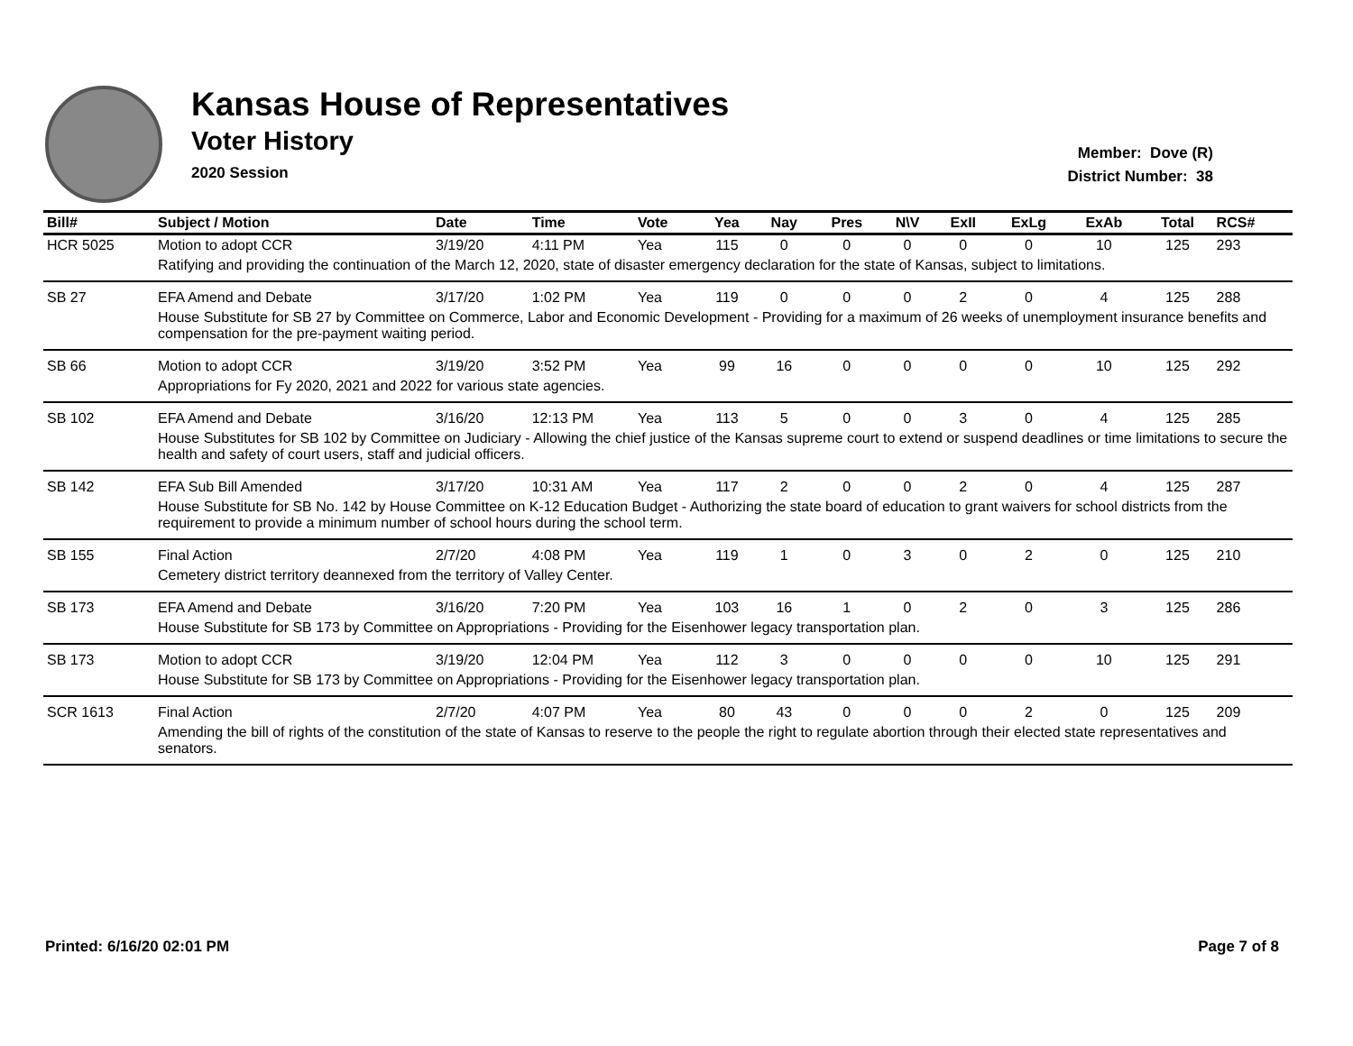Kansas House of Representatives
Voter History
2020 Session
Member: Dove (R)
District Number: 38
| Bill# | Subject / Motion | Date | Time | Vote | Yea | Nay | Pres | N\V | ExII | ExLg | ExAb | Total | RCS# |
| --- | --- | --- | --- | --- | --- | --- | --- | --- | --- | --- | --- | --- | --- |
| HCR 5025 | Motion to adopt CCR | 3/19/20 | 4:11 PM | Yea | 115 | 0 | 0 | 0 | 0 | 0 | 10 | 125 | 293 |
| | Ratifying and providing the continuation of the March 12, 2020, state of disaster emergency declaration for the state of Kansas, subject to limitations. | | | | | | | | | | | | |
| SB 27 | EFA Amend and Debate | 3/17/20 | 1:02 PM | Yea | 119 | 0 | 0 | 0 | 2 | 0 | 4 | 125 | 288 |
| | House Substitute for SB 27 by Committee on Commerce, Labor and Economic Development - Providing for a maximum of 26 weeks of unemployment insurance benefits and compensation for the pre-payment waiting period. | | | | | | | | | | | | |
| SB 66 | Motion to adopt CCR | 3/19/20 | 3:52 PM | Yea | 99 | 16 | 0 | 0 | 0 | 0 | 10 | 125 | 292 |
| | Appropriations for Fy 2020, 2021 and 2022 for various state agencies. | | | | | | | | | | | | |
| SB 102 | EFA Amend and Debate | 3/16/20 | 12:13 PM | Yea | 113 | 5 | 0 | 0 | 3 | 0 | 4 | 125 | 285 |
| | House Substitutes for SB 102 by Committee on Judiciary - Allowing the chief justice of the Kansas supreme court to extend or suspend deadlines or time limitations to secure the health and safety of court users, staff and judicial officers. | | | | | | | | | | | | |
| SB 142 | EFA Sub Bill Amended | 3/17/20 | 10:31 AM | Yea | 117 | 2 | 0 | 0 | 2 | 0 | 4 | 125 | 287 |
| | House Substitute for SB No. 142 by House Committee on K-12 Education Budget - Authorizing the state board of education to grant waivers for school districts from the requirement to provide a minimum number of school hours during the school term. | | | | | | | | | | | | |
| SB 155 | Final Action | 2/7/20 | 4:08 PM | Yea | 119 | 1 | 0 | 3 | 0 | 2 | 0 | 125 | 210 |
| | Cemetery district territory deannexed from the territory of Valley Center. | | | | | | | | | | | | |
| SB 173 | EFA Amend and Debate | 3/16/20 | 7:20 PM | Yea | 103 | 16 | 1 | 0 | 2 | 0 | 3 | 125 | 286 |
| | House Substitute for SB 173 by Committee on Appropriations - Providing for the Eisenhower legacy transportation plan. | | | | | | | | | | | | |
| SB 173 | Motion to adopt CCR | 3/19/20 | 12:04 PM | Yea | 112 | 3 | 0 | 0 | 0 | 0 | 10 | 125 | 291 |
| | House Substitute for SB 173 by Committee on Appropriations - Providing for the Eisenhower legacy transportation plan. | | | | | | | | | | | | |
| SCR 1613 | Final Action | 2/7/20 | 4:07 PM | Yea | 80 | 43 | 0 | 0 | 0 | 2 | 0 | 125 | 209 |
| | Amending the bill of rights of the constitution of the state of Kansas to reserve to the people the right to regulate abortion through their elected state representatives and senators. | | | | | | | | | | | | |
Printed: 6/16/20 02:01 PM Page 7 of 8